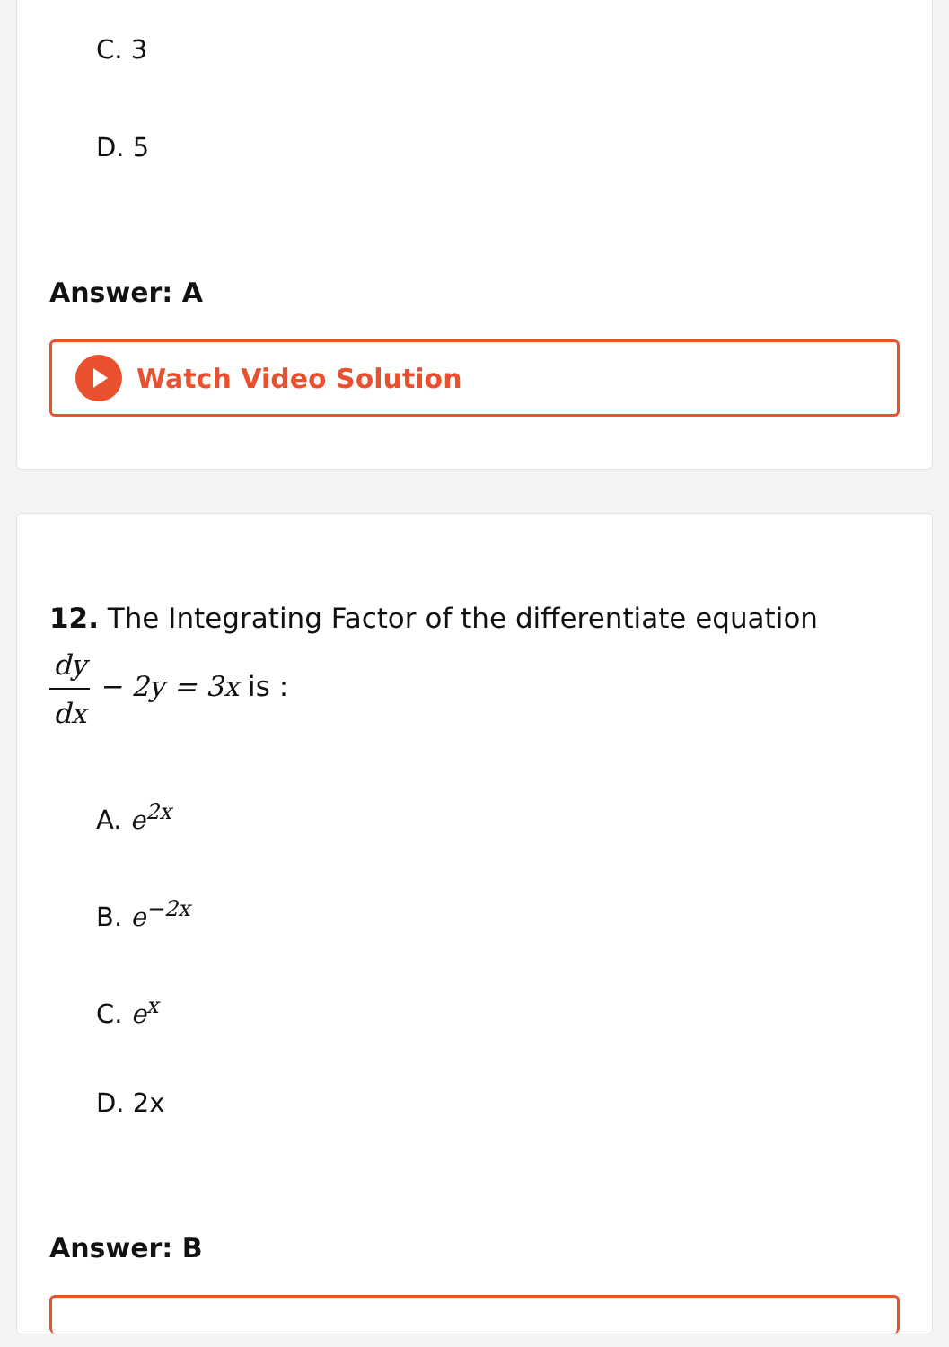C. 3
D. 5
Answer: A
Watch Video Solution
12. The Integrating Factor of the differentiate equation
dy dx − 2y = 3x is :
A. e<sup>2x</sup>
B. e<sup>−2x</sup>
C. e<sup>x</sup>
D. 2x
Answer: B